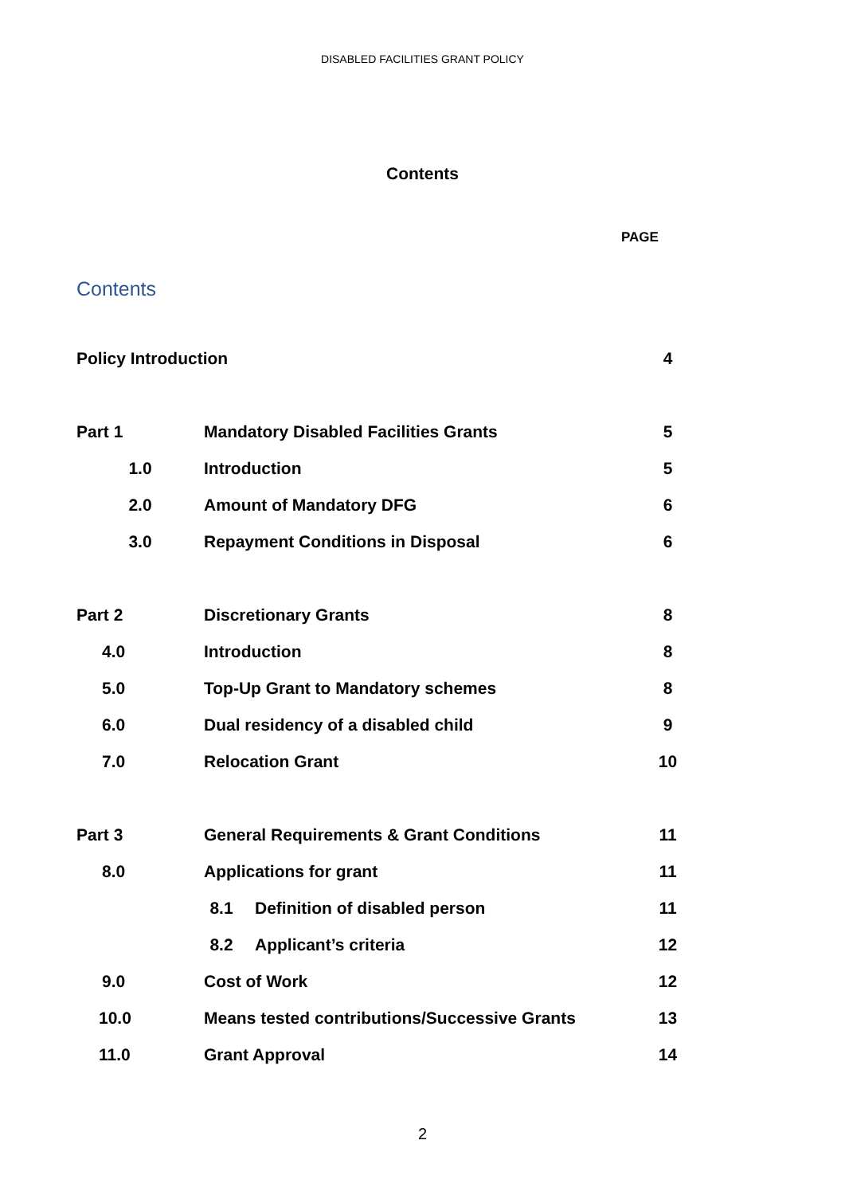DISABLED FACILITIES GRANT POLICY
Contents
PAGE
Contents
| Policy Introduction | | | 4 |
| Part 1 | Mandatory Disabled Facilities Grants | | 5 |
| 1.0 | Introduction | | 5 |
| 2.0 | Amount of Mandatory DFG | | 6 |
| 3.0 | Repayment Conditions in Disposal | | 6 |
| Part 2 | Discretionary Grants | | 8 |
| 4.0 | Introduction | | 8 |
| 5.0 | Top-Up Grant to Mandatory schemes | | 8 |
| 6.0 | Dual residency of a disabled child | | 9 |
| 7.0 | Relocation Grant | | 10 |
| Part 3 | General Requirements & Grant Conditions | | 11 |
| 8.0 | Applications for grant | | 11 |
| | 8.1 | Definition of disabled person | 11 |
| | 8.2 | Applicant’s criteria | 12 |
| 9.0 | Cost of Work | | 12 |
| 10.0 | Means tested contributions/Successive Grants | | 13 |
| 11.0 | Grant Approval | | 14 |
2